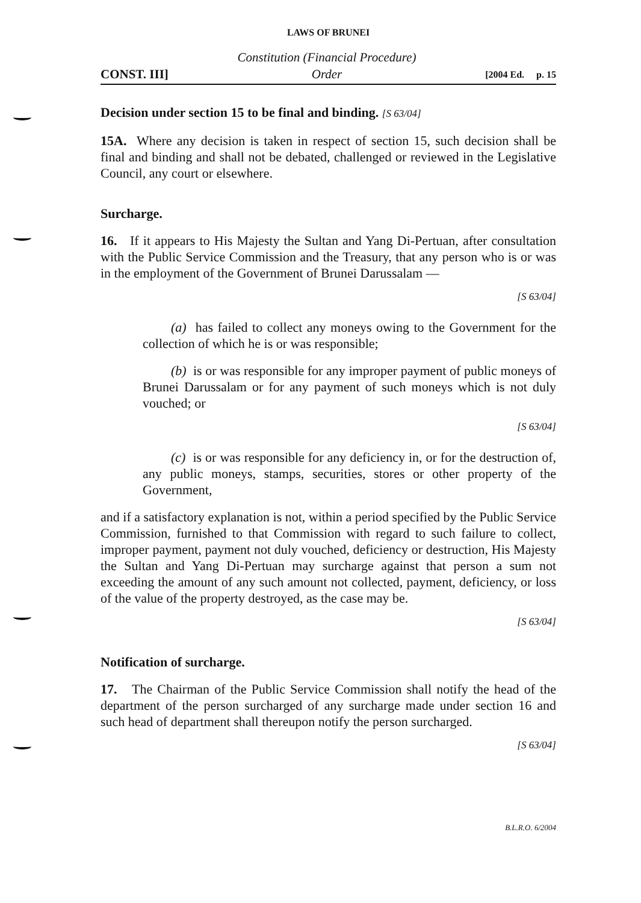LAWS OF BRUNEI
CONST. III] Constitution (Financial Procedure)
Order [2004 Ed. p. 15
Decision under section 15 to be final and binding. [S 63/04]
15A. Where any decision is taken in respect of section 15, such decision shall be final and binding and shall not be debated, challenged or reviewed in the Legislative Council, any court or elsewhere.
Surcharge.
16. If it appears to His Majesty the Sultan and Yang Di-Pertuan, after consultation with the Public Service Commission and the Treasury, that any person who is or was in the employment of the Government of Brunei Darussalam —
[S 63/04]
(a) has failed to collect any moneys owing to the Government for the collection of which he is or was responsible;
(b) is or was responsible for any improper payment of public moneys of Brunei Darussalam or for any payment of such moneys which is not duly vouched; or
[S 63/04]
(c) is or was responsible for any deficiency in, or for the destruction of, any public moneys, stamps, securities, stores or other property of the Government,
and if a satisfactory explanation is not, within a period specified by the Public Service Commission, furnished to that Commission with regard to such failure to collect, improper payment, payment not duly vouched, deficiency or destruction, His Majesty the Sultan and Yang Di-Pertuan may surcharge against that person a sum not exceeding the amount of any such amount not collected, payment, deficiency, or loss of the value of the property destroyed, as the case may be.
[S 63/04]
Notification of surcharge.
17. The Chairman of the Public Service Commission shall notify the head of the department of the person surcharged of any surcharge made under section 16 and such head of department shall thereupon notify the person surcharged.
[S 63/04]
B.L.R.O. 6/2004